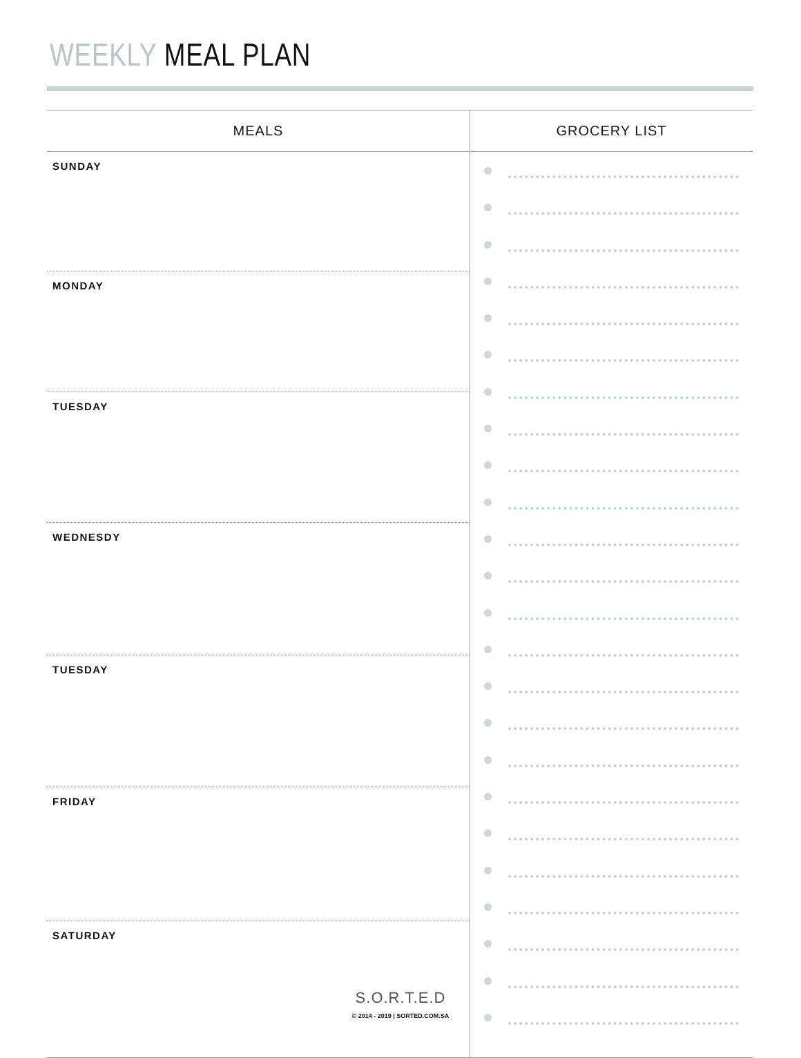WEEKLY MEAL PLAN
| MEALS | GROCERY LIST |
| --- | --- |
| SUNDAY | |
| MONDAY | |
| TUESDAY | |
| WEDNESDY | |
| TUESDAY | |
| FRIDAY | |
| SATURDAY | |
S.O.R.T.E.D
© 2014 - 2019 | SORTED.COM.SA